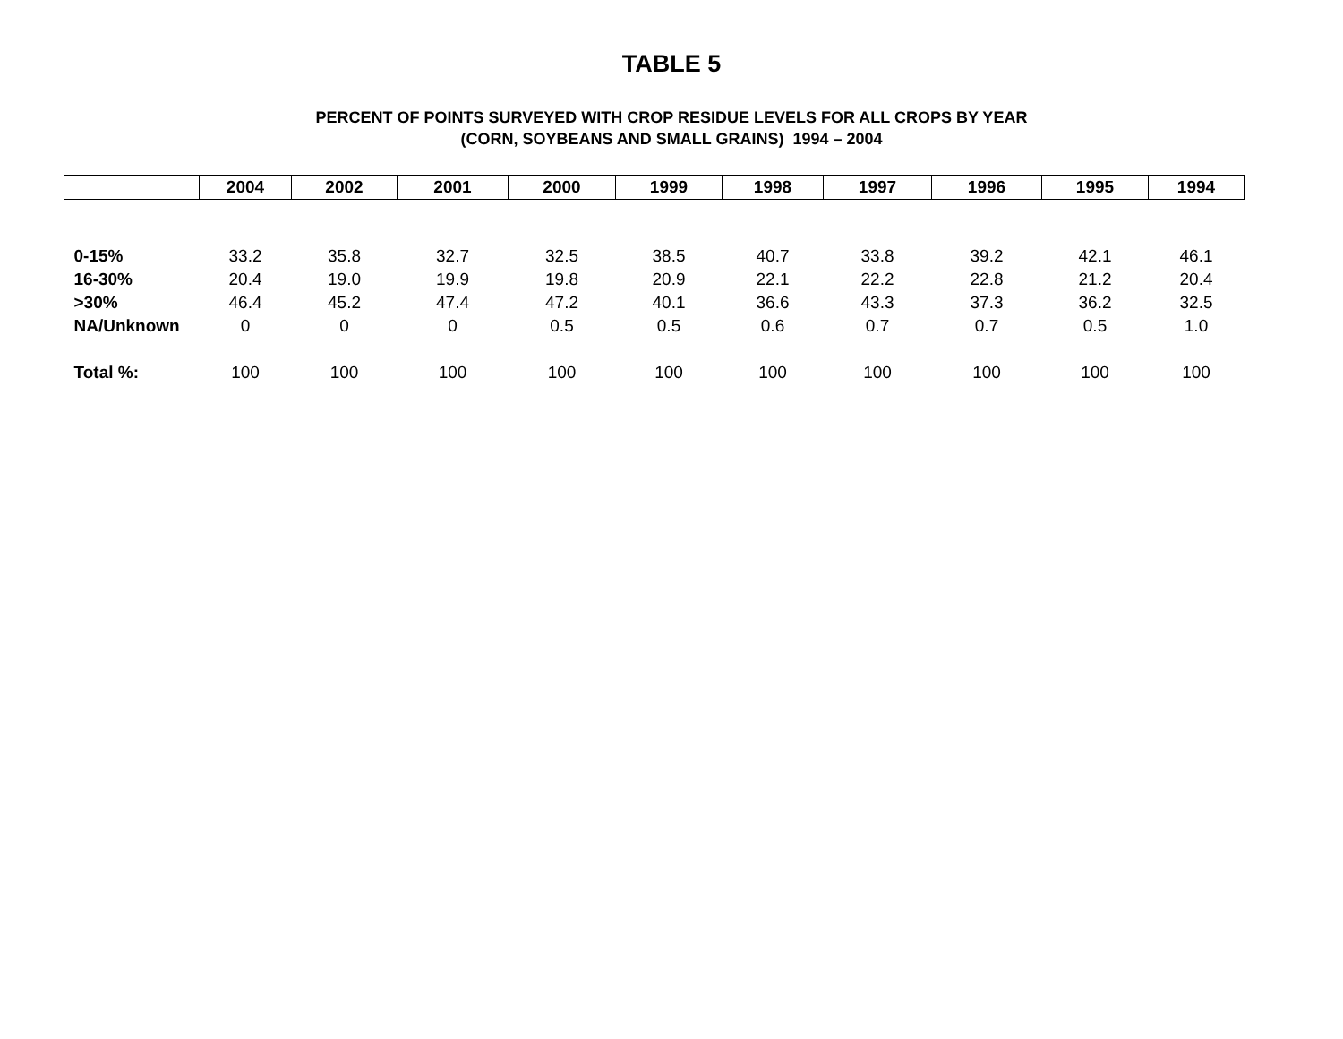TABLE 5
PERCENT OF POINTS SURVEYED WITH CROP RESIDUE LEVELS FOR ALL CROPS BY YEAR
(CORN, SOYBEANS AND SMALL GRAINS) 1994 – 2004
| | 2004 | 2002 | 2001 | 2000 | 1999 | 1998 | 1997 | 1996 | 1995 | 1994 |
| --- | --- | --- | --- | --- | --- | --- | --- | --- | --- | --- |
| 0-15% | 33.2 | 35.8 | 32.7 | 32.5 | 38.5 | 40.7 | 33.8 | 39.2 | 42.1 | 46.1 |
| 16-30% | 20.4 | 19.0 | 19.9 | 19.8 | 20.9 | 22.1 | 22.2 | 22.8 | 21.2 | 20.4 |
| >30% | 46.4 | 45.2 | 47.4 | 47.2 | 40.1 | 36.6 | 43.3 | 37.3 | 36.2 | 32.5 |
| NA/Unknown | 0 | 0 | 0 | 0.5 | 0.5 | 0.6 | 0.7 | 0.7 | 0.5 | 1.0 |
| Total %: | 100 | 100 | 100 | 100 | 100 | 100 | 100 | 100 | 100 | 100 |